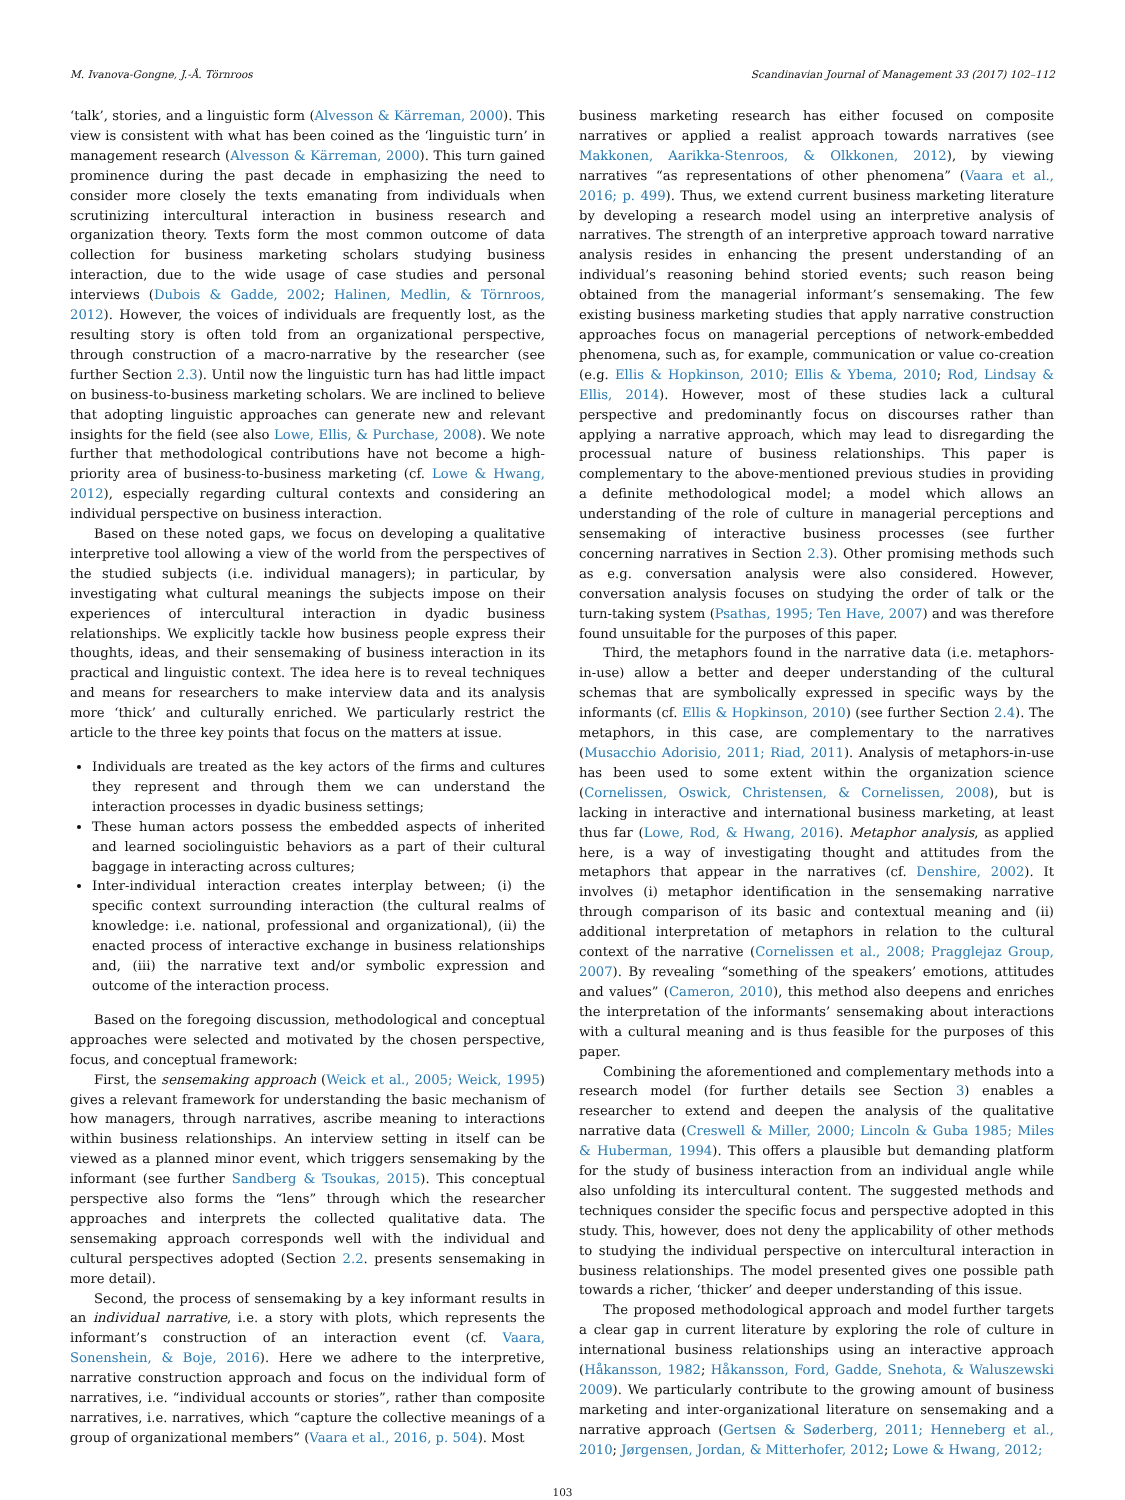M. Ivanova-Gongne, J.-Å. Törnroos Scandinavian Journal of Management 33 (2017) 102–112
‘talk’, stories, and a linguistic form (Alvesson & Kärreman, 2000). This view is consistent with what has been coined as the ‘linguistic turn’ in management research (Alvesson & Kärreman, 2000). This turn gained prominence during the past decade in emphasizing the need to consider more closely the texts emanating from individuals when scrutinizing intercultural interaction in business research and organization theory. Texts form the most common outcome of data collection for business marketing scholars studying business interaction, due to the wide usage of case studies and personal interviews (Dubois & Gadde, 2002; Halinen, Medlin, & Törnroos, 2012). However, the voices of individuals are frequently lost, as the resulting story is often told from an organizational perspective, through construction of a macro-narrative by the researcher (see further Section 2.3). Until now the linguistic turn has had little impact on business-to-business marketing scholars. We are inclined to believe that adopting linguistic approaches can generate new and relevant insights for the field (see also Lowe, Ellis, & Purchase, 2008). We note further that methodological contributions have not become a high-priority area of business-to-business marketing (cf. Lowe & Hwang, 2012), especially regarding cultural contexts and considering an individual perspective on business interaction.
Based on these noted gaps, we focus on developing a qualitative interpretive tool allowing a view of the world from the perspectives of the studied subjects (i.e. individual managers); in particular, by investigating what cultural meanings the subjects impose on their experiences of intercultural interaction in dyadic business relationships. We explicitly tackle how business people express their thoughts, ideas, and their sensemaking of business interaction in its practical and linguistic context. The idea here is to reveal techniques and means for researchers to make interview data and its analysis more ‘thick’ and culturally enriched. We particularly restrict the article to the three key points that focus on the matters at issue.
Individuals are treated as the key actors of the firms and cultures they represent and through them we can understand the interaction processes in dyadic business settings;
These human actors possess the embedded aspects of inherited and learned sociolinguistic behaviors as a part of their cultural baggage in interacting across cultures;
Inter-individual interaction creates interplay between; (i) the specific context surrounding interaction (the cultural realms of knowledge: i.e. national, professional and organizational), (ii) the enacted process of interactive exchange in business relationships and, (iii) the narrative text and/or symbolic expression and outcome of the interaction process.
Based on the foregoing discussion, methodological and conceptual approaches were selected and motivated by the chosen perspective, focus, and conceptual framework:
First, the sensemaking approach (Weick et al., 2005; Weick, 1995) gives a relevant framework for understanding the basic mechanism of how managers, through narratives, ascribe meaning to interactions within business relationships. An interview setting in itself can be viewed as a planned minor event, which triggers sensemaking by the informant (see further Sandberg & Tsoukas, 2015). This conceptual perspective also forms the “lens” through which the researcher approaches and interprets the collected qualitative data. The sensemaking approach corresponds well with the individual and cultural perspectives adopted (Section 2.2. presents sensemaking in more detail).
Second, the process of sensemaking by a key informant results in an individual narrative, i.e. a story with plots, which represents the informant’s construction of an interaction event (cf. Vaara, Sonenshein, & Boje, 2016). Here we adhere to the interpretive, narrative construction approach and focus on the individual form of narratives, i.e. “individual accounts or stories”, rather than composite narratives, i.e. narratives, which “capture the collective meanings of a group of organizational members” (Vaara et al., 2016, p. 504). Most
business marketing research has either focused on composite narratives or applied a realist approach towards narratives (see Makkonen, Aarikka-Stenroos, & Olkkonen, 2012), by viewing narratives “as representations of other phenomena” (Vaara et al., 2016; p. 499). Thus, we extend current business marketing literature by developing a research model using an interpretive analysis of narratives. The strength of an interpretive approach toward narrative analysis resides in enhancing the present understanding of an individual’s reasoning behind storied events; such reason being obtained from the managerial informant’s sensemaking. The few existing business marketing studies that apply narrative construction approaches focus on managerial perceptions of network-embedded phenomena, such as, for example, communication or value co-creation (e.g. Ellis & Hopkinson, 2010; Ellis & Ybema, 2010; Rod, Lindsay & Ellis, 2014). However, most of these studies lack a cultural perspective and predominantly focus on discourses rather than applying a narrative approach, which may lead to disregarding the processual nature of business relationships. This paper is complementary to the above-mentioned previous studies in providing a definite methodological model; a model which allows an understanding of the role of culture in managerial perceptions and sensemaking of interactive business processes (see further concerning narratives in Section 2.3). Other promising methods such as e.g. conversation analysis were also considered. However, conversation analysis focuses on studying the order of talk or the turn-taking system (Psathas, 1995; Ten Have, 2007) and was therefore found unsuitable for the purposes of this paper.
Third, the metaphors found in the narrative data (i.e. metaphors-in-use) allow a better and deeper understanding of the cultural schemas that are symbolically expressed in specific ways by the informants (cf. Ellis & Hopkinson, 2010) (see further Section 2.4). The metaphors, in this case, are complementary to the narratives (Musacchio Adorisio, 2011; Riad, 2011). Analysis of metaphors-in-use has been used to some extent within the organization science (Cornelissen, Oswick, Christensen, & Cornelissen, 2008), but is lacking in interactive and international business marketing, at least thus far (Lowe, Rod, & Hwang, 2016). Metaphor analysis, as applied here, is a way of investigating thought and attitudes from the metaphors that appear in the narratives (cf. Denshire, 2002). It involves (i) metaphor identification in the sensemaking narrative through comparison of its basic and contextual meaning and (ii) additional interpretation of metaphors in relation to the cultural context of the narrative (Cornelissen et al., 2008; Pragglejaz Group, 2007). By revealing “something of the speakers’ emotions, attitudes and values” (Cameron, 2010), this method also deepens and enriches the interpretation of the informants’ sensemaking about interactions with a cultural meaning and is thus feasible for the purposes of this paper.
Combining the aforementioned and complementary methods into a research model (for further details see Section 3) enables a researcher to extend and deepen the analysis of the qualitative narrative data (Creswell & Miller, 2000; Lincoln & Guba 1985; Miles & Huberman, 1994). This offers a plausible but demanding platform for the study of business interaction from an individual angle while also unfolding its intercultural content. The suggested methods and techniques consider the specific focus and perspective adopted in this study. This, however, does not deny the applicability of other methods to studying the individual perspective on intercultural interaction in business relationships. The model presented gives one possible path towards a richer, ‘thicker’ and deeper understanding of this issue.
The proposed methodological approach and model further targets a clear gap in current literature by exploring the role of culture in international business relationships using an interactive approach (Håkansson, 1982; Håkansson, Ford, Gadde, Snehota, & Waluszewski 2009). We particularly contribute to the growing amount of business marketing and inter-organizational literature on sensemaking and a narrative approach (Gertsen & Søderberg, 2011; Henneberg et al., 2010; Jørgensen, Jordan, & Mitterhofer, 2012; Lowe & Hwang, 2012;
103